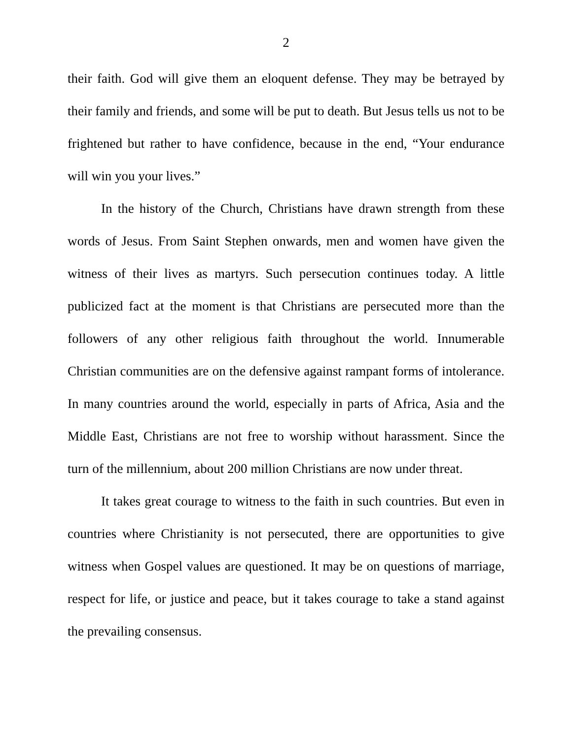2
their faith. God will give them an eloquent defense. They may be betrayed by their family and friends, and some will be put to death. But Jesus tells us not to be frightened but rather to have confidence, because in the end, “Your endurance will win you your lives.”
In the history of the Church, Christians have drawn strength from these words of Jesus. From Saint Stephen onwards, men and women have given the witness of their lives as martyrs. Such persecution continues today. A little publicized fact at the moment is that Christians are persecuted more than the followers of any other religious faith throughout the world. Innumerable Christian communities are on the defensive against rampant forms of intolerance. In many countries around the world, especially in parts of Africa, Asia and the Middle East, Christians are not free to worship without harassment. Since the turn of the millennium, about 200 million Christians are now under threat.
It takes great courage to witness to the faith in such countries. But even in countries where Christianity is not persecuted, there are opportunities to give witness when Gospel values are questioned. It may be on questions of marriage, respect for life, or justice and peace, but it takes courage to take a stand against the prevailing consensus.